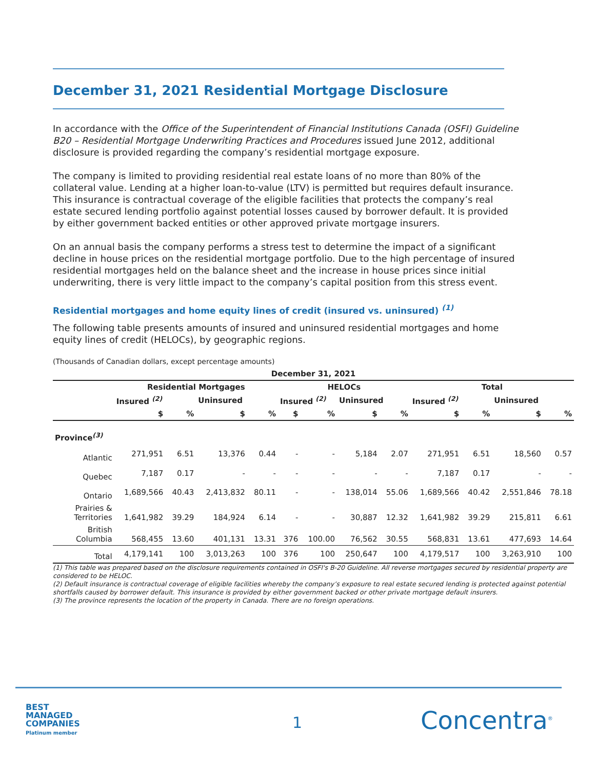December 31, 2021 Residential Mortgage Disclosure
In accordance with the Office of the Superintendent of Financial Institutions Canada (OSFI) Guideline B20 – Residential Mortgage Underwriting Practices and Procedures issued June 2012, additional disclosure is provided regarding the company’s residential mortgage exposure.
The company is limited to providing residential real estate loans of no more than 80% of the collateral value. Lending at a higher loan-to-value (LTV) is permitted but requires default insurance. This insurance is contractual coverage of the eligible facilities that protects the company’s real estate secured lending portfolio against potential losses caused by borrower default. It is provided by either government backed entities or other approved private mortgage insurers.
On an annual basis the company performs a stress test to determine the impact of a significant decline in house prices on the residential mortgage portfolio. Due to the high percentage of insured residential mortgages held on the balance sheet and the increase in house prices since initial underwriting, there is very little impact to the company’s capital position from this stress event.
Residential mortgages and home equity lines of credit (insured vs. uninsured) <sup>(1)</sup>
The following table presents amounts of insured and uninsured residential mortgages and home equity lines of credit (HELOCs), by geographic regions.
(Thousands of Canadian dollars, except percentage amounts)
| December 31, 2021 | | | | | | | | | | | | |
| --- | --- | --- | --- | --- | --- | --- | --- | --- | --- | --- | --- | --- |
| | Residential Mortgages | | | | HELOCs | | | | Total | | | |
| | Insured <sup>(2)</sup> | | Uninsured | | Insured <sup>(2)</sup> | | Uninsured | | Insured <sup>(2)</sup> | | Uninsured | |
| | $ | % | $ | % | $ | % | $ | % | $ | % | $ | % |
| Province<sup>(3)</sup> | | | | | | | | | | | | |
| Atlantic | 271,951 | 6.51 | 13,376 | 0.44 | - | - | 5,184 | 2.07 | 271,951 | 6.51 | 18,560 | 0.57 |
| Quebec | 7,187 | 0.17 | - | - | - | - | - | - | 7,187 | 0.17 | - | - |
| Ontario | 1,689,566 | 40.43 | 2,413,832 | 80.11 | - | - | 138,014 | 55.06 | 1,689,566 | 40.42 | 2,551,846 | 78.18 |
| Prairies & Territories | 1,641,982 | 39.29 | 184,924 | 6.14 | - | - | 30,887 | 12.32 | 1,641,982 | 39.29 | 215,811 | 6.61 |
| British Columbia | 568,455 | 13.60 | 401,131 | 13.31 | 376 | 100.00 | 76,562 | 30.55 | 568,831 | 13.61 | 477,693 | 14.64 |
| Total | 4,179,141 | 100 | 3,013,263 | 100 | 376 | 100 | 250,647 | 100 | 4,179,517 | 100 | 3,263,910 | 100 |
(1) This table was prepared based on the disclosure requirements contained in OSFI's B-20 Guideline. All reverse mortgages secured by residential property are considered to be HELOC.
(2) Default insurance is contractual coverage of eligible facilities whereby the company’s exposure to real estate secured lending is protected against potential shortfalls caused by borrower default. This insurance is provided by either government backed or other private mortgage default insurers.
(3) The province represents the location of the property in Canada. There are no foreign operations.
BEST
MANAGED
COMPANIES
Platinum member
1 Concentra<sup>®</sup>